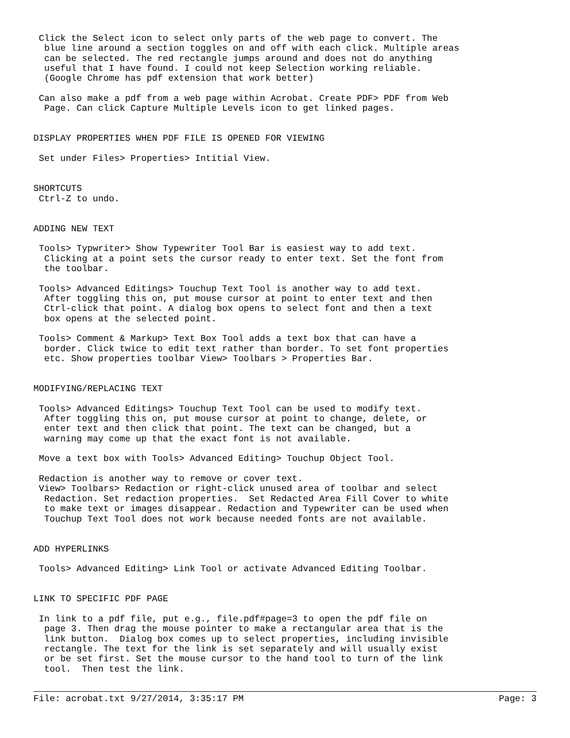Click the Select icon to select only parts of the web page to convert. The
  blue line around a section toggles on and off with each click. Multiple areas
  can be selected. The red rectangle jumps around and does not do anything
  useful that I have found. I could not keep Selection working reliable.
  (Google Chrome has pdf extension that work better)

 Can also make a pdf from a web page within Acrobat. Create PDF> PDF from Web
  Page. Can click Capture Multiple Levels icon to get linked pages.


DISPLAY PROPERTIES WHEN PDF FILE IS OPENED FOR VIEWING

 Set under Files> Properties> Intitial View.


SHORTCUTS
 Ctrl-Z to undo.


ADDING NEW TEXT

 Tools> Typwriter> Show Typewriter Tool Bar is easiest way to add text.
  Clicking at a point sets the cursor ready to enter text. Set the font from
  the toolbar.

 Tools> Advanced Editings> Touchup Text Tool is another way to add text.
  After toggling this on, put mouse cursor at point to enter text and then
  Ctrl-click that point. A dialog box opens to select font and then a text
  box opens at the selected point.

 Tools> Comment & Markup> Text Box Tool adds a text box that can have a
  border. Click twice to edit text rather than border. To set font properties
  etc. Show properties toolbar View> Toolbars > Properties Bar.


MODIFYING/REPLACING TEXT

 Tools> Advanced Editings> Touchup Text Tool can be used to modify text.
  After toggling this on, put mouse cursor at point to change, delete, or
  enter text and then click that point. The text can be changed, but a
  warning may come up that the exact font is not available.

 Move a text box with Tools> Advanced Editing> Touchup Object Tool.

 Redaction is another way to remove or cover text.
 View> Toolbars> Redaction or right-click unused area of toolbar and select
  Redaction. Set redaction properties.  Set Redacted Area Fill Cover to white
  to make text or images disappear. Redaction and Typewriter can be used when
  Touchup Text Tool does not work because needed fonts are not available.


ADD HYPERLINKS

 Tools> Advanced Editing> Link Tool or activate Advanced Editing Toolbar.


LINK TO SPECIFIC PDF PAGE

 In link to a pdf file, put e.g., file.pdf#page=3 to open the pdf file on
  page 3. Then drag the mouse pointer to make a rectangular area that is the
  link button.  Dialog box comes up to select properties, including invisible
  rectangle. The text for the link is set separately and will usually exist
  or be set first. Set the mouse cursor to the hand tool to turn of the link
  tool.  Then test the link.
File: acrobat.txt 9/27/2014, 3:35:17 PM Page: 3